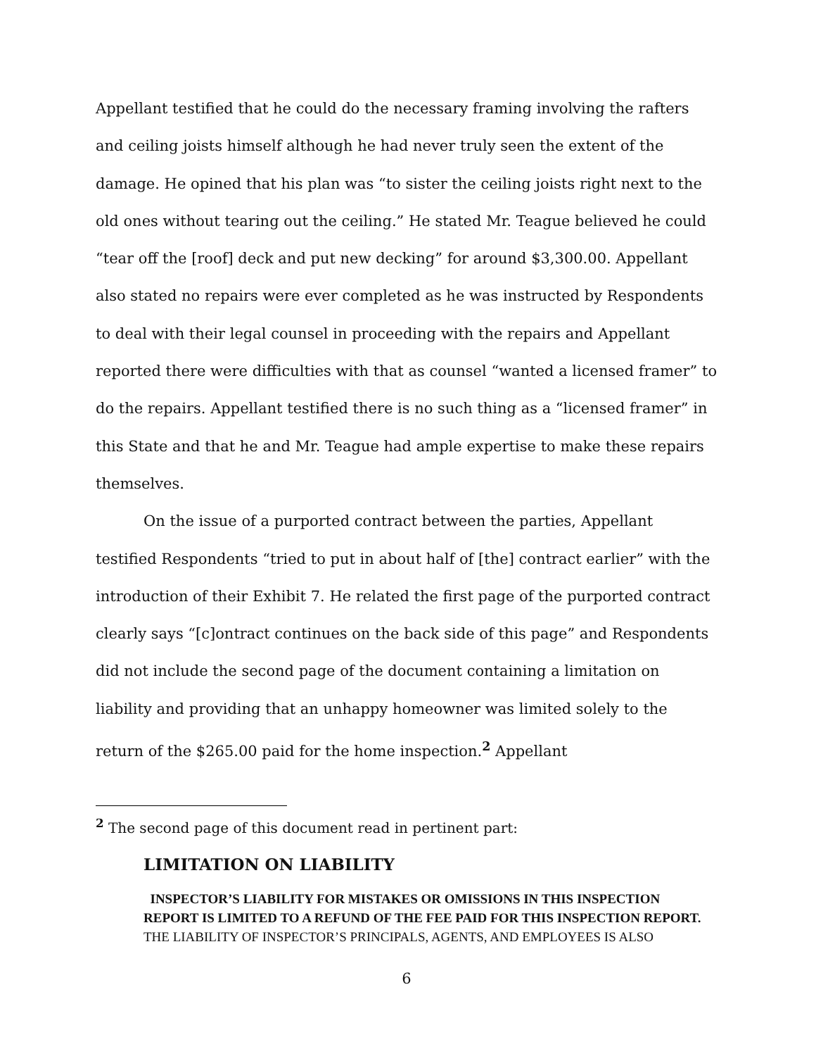Appellant testified that he could do the necessary framing involving the rafters and ceiling joists himself although he had never truly seen the extent of the damage. He opined that his plan was “to sister the ceiling joists right next to the old ones without tearing out the ceiling.” He stated Mr. Teague believed he could “tear off the [roof] deck and put new decking” for around $3,300.00. Appellant also stated no repairs were ever completed as he was instructed by Respondents to deal with their legal counsel in proceeding with the repairs and Appellant reported there were difficulties with that as counsel “wanted a licensed framer” to do the repairs. Appellant testified there is no such thing as a “licensed framer” in this State and that he and Mr. Teague had ample expertise to make these repairs themselves.
On the issue of a purported contract between the parties, Appellant testified Respondents “tried to put in about half of [the] contract earlier” with the introduction of their Exhibit 7. He related the first page of the purported contract clearly says “[c]ontract continues on the back side of this page” and Respondents did not include the second page of the document containing a limitation on liability and providing that an unhappy homeowner was limited solely to the return of the $265.00 paid for the home inspection.<sup>2</sup> Appellant
<sup>2</sup> The second page of this document read in pertinent part:
LIMITATION ON LIABILITY
INSPECTOR’S LIABILITY FOR MISTAKES OR OMISSIONS IN THIS INSPECTION REPORT IS LIMITED TO A REFUND OF THE FEE PAID FOR THIS INSPECTION REPORT. THE LIABILITY OF INSPECTOR’S PRINCIPALS, AGENTS, AND EMPLOYEES IS ALSO
6